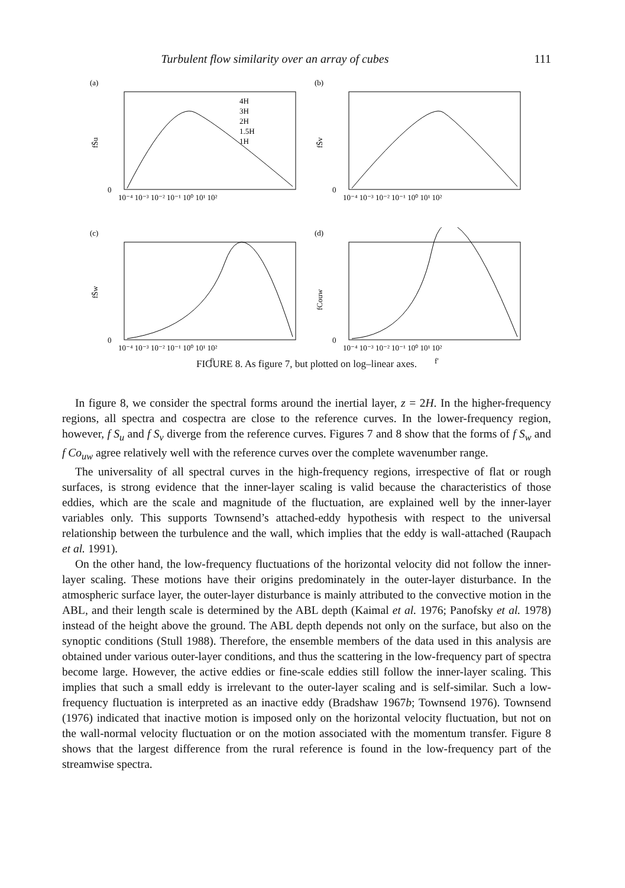Turbulent flow similarity over an array of cubes 111
(a)
fS̄u
0
10⁻⁴ 10⁻³ 10⁻² 10⁻¹ 10⁰ 10¹ 10²
4H
3H
2H
1.5H
1H
(b)
fS̄v
0
10⁻⁴ 10⁻³ 10⁻² 10⁻¹ 10⁰ 10¹ 10²
(c)
fS̄w
0
10⁻⁴ 10⁻³ 10⁻² 10⁻¹ 10⁰ 10¹ 10²
f′
(d)
fCouw
0
10⁻⁴ 10⁻³ 10⁻² 10⁻¹ 10⁰ 10¹ 10²
f′
FIGURE 8. As figure 7, but plotted on log–linear axes.
In figure 8, we consider the spectral forms around the inertial layer, z = 2H. In the higher-frequency regions, all spectra and cospectra are close to the reference curves. In the lower-frequency region, however, f S<sub>u</sub> and f S<sub>v</sub> diverge from the reference curves. Figures 7 and 8 show that the forms of f S<sub>w</sub> and f Co<sub>uw</sub> agree relatively well with the reference curves over the complete wavenumber range.
The universality of all spectral curves in the high-frequency regions, irrespective of flat or rough surfaces, is strong evidence that the inner-layer scaling is valid because the characteristics of those eddies, which are the scale and magnitude of the fluctuation, are explained well by the inner-layer variables only. This supports Townsend’s attached-eddy hypothesis with respect to the universal relationship between the turbulence and the wall, which implies that the eddy is wall-attached (Raupach et al. 1991).
On the other hand, the low-frequency fluctuations of the horizontal velocity did not follow the inner-layer scaling. These motions have their origins predominately in the outer-layer disturbance. In the atmospheric surface layer, the outer-layer disturbance is mainly attributed to the convective motion in the ABL, and their length scale is determined by the ABL depth (Kaimal et al. 1976; Panofsky et al. 1978) instead of the height above the ground. The ABL depth depends not only on the surface, but also on the synoptic conditions (Stull 1988). Therefore, the ensemble members of the data used in this analysis are obtained under various outer-layer conditions, and thus the scattering in the low-frequency part of spectra become large. However, the active eddies or fine-scale eddies still follow the inner-layer scaling. This implies that such a small eddy is irrelevant to the outer-layer scaling and is self-similar. Such a low-frequency fluctuation is interpreted as an inactive eddy (Bradshaw 1967b; Townsend 1976). Townsend (1976) indicated that inactive motion is imposed only on the horizontal velocity fluctuation, but not on the wall-normal velocity fluctuation or on the motion associated with the momentum transfer. Figure 8 shows that the largest difference from the rural reference is found in the low-frequency part of the streamwise spectra.